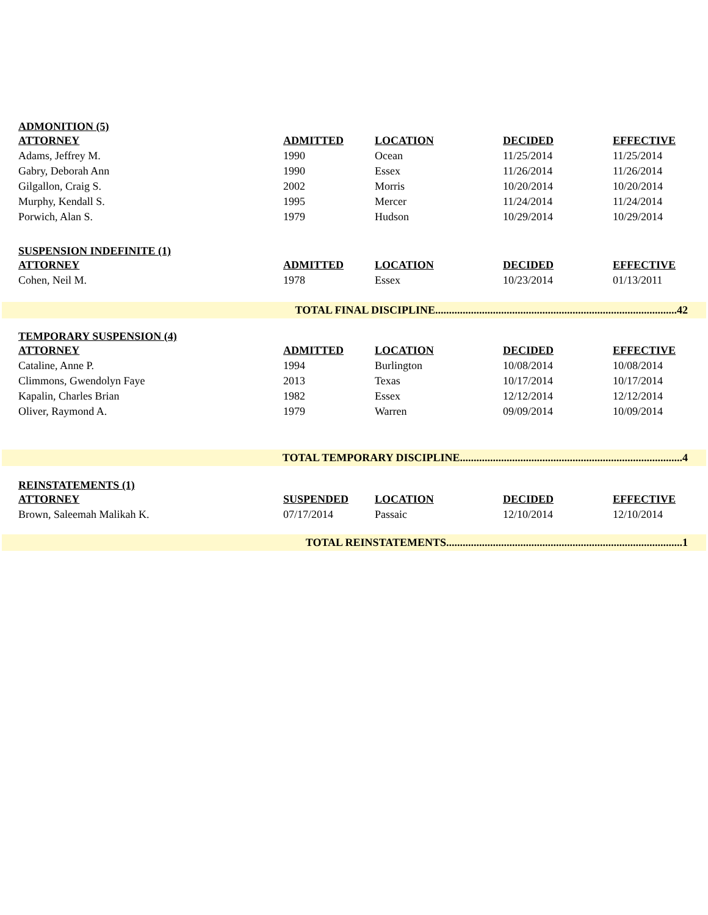ADMONITION (5)
| ATTORNEY | ADMITTED | LOCATION | DECIDED | EFFECTIVE |
| --- | --- | --- | --- | --- |
| Adams, Jeffrey M. | 1990 | Ocean | 11/25/2014 | 11/25/2014 |
| Gabry, Deborah Ann | 1990 | Essex | 11/26/2014 | 11/26/2014 |
| Gilgallon, Craig S. | 2002 | Morris | 10/20/2014 | 10/20/2014 |
| Murphy, Kendall S. | 1995 | Mercer | 11/24/2014 | 11/24/2014 |
| Porwich, Alan S. | 1979 | Hudson | 10/29/2014 | 10/29/2014 |
SUSPENSION INDEFINITE (1)
| ATTORNEY | ADMITTED | LOCATION | DECIDED | EFFECTIVE |
| --- | --- | --- | --- | --- |
| Cohen, Neil M. | 1978 | Essex | 10/23/2014 | 01/13/2011 |
TOTAL FINAL DISCIPLINE........................................................................................42
TEMPORARY SUSPENSION (4)
| ATTORNEY | ADMITTED | LOCATION | DECIDED | EFFECTIVE |
| --- | --- | --- | --- | --- |
| Cataline, Anne P. | 1994 | Burlington | 10/08/2014 | 10/08/2014 |
| Climmons, Gwendolyn Faye | 2013 | Texas | 10/17/2014 | 10/17/2014 |
| Kapalin, Charles Brian | 1982 | Essex | 12/12/2014 | 12/12/2014 |
| Oliver, Raymond A. | 1979 | Warren | 09/09/2014 | 10/09/2014 |
TOTAL TEMPORARY DISCIPLINE.................................................................................4
REINSTATEMENTS (1)
| ATTORNEY | SUSPENDED | LOCATION | DECIDED | EFFECTIVE |
| --- | --- | --- | --- | --- |
| Brown, Saleemah Malikah K. | 07/17/2014 | Passaic | 12/10/2014 | 12/10/2014 |
TOTAL REINSTATEMENTS......................................................................................1